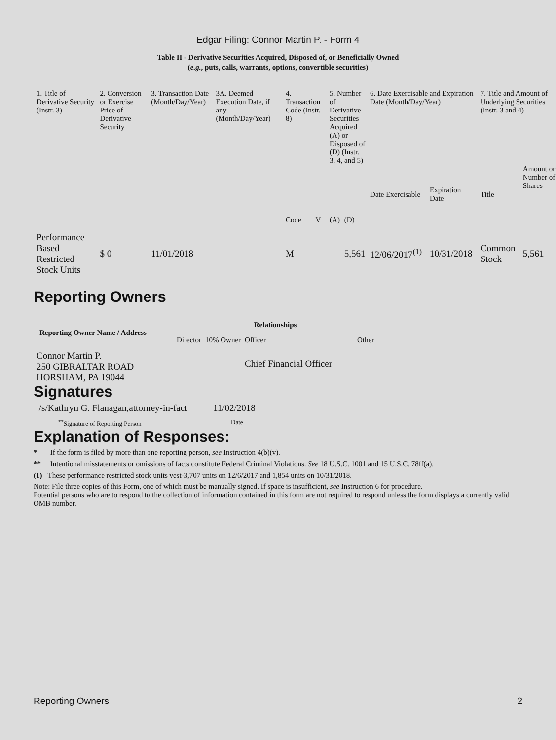Edgar Filing: Connor Martin P. - Form 4
Table II - Derivative Securities Acquired, Disposed of, or Beneficially Owned
(e.g., puts, calls, warrants, options, convertible securities)
| 1. Title of Derivative Security (Instr. 3) | 2. Conversion or Exercise Price of Derivative Security | 3. Transaction Date (Month/Day/Year) | 3A. Deemed Execution Date, if any (Month/Day/Year) | 4. Transaction Code (Instr. 8) | | 5. Number of Derivative Securities Acquired (A) or Disposed of (D) (Instr. 3, 4, and 5) | | 6. Date Exercisable and Expiration Date (Month/Day/Year) | | 7. Title and Amount of Underlying Securities (Instr. 3 and 4) | |
| --- | --- | --- | --- | --- | --- | --- | --- | --- | --- | --- | --- |
| | | | | Code | V | (A) | (D) | Date Exercisable | Expiration Date | Title | Amount or Number of Shares |
| Performance Based Restricted Stock Units | $ 0 | 11/01/2018 | | M | | | 5,561 | 12/06/2017<sup>(1)</sup> | 10/31/2018 | Common Stock | 5,561 |
Reporting Owners
| Reporting Owner Name / Address | Relationships | | | |
| --- | --- | --- | --- | --- |
| | Director | 10% Owner | Officer | Other |
| Connor Martin P. 250 GIBRALTAR ROAD HORSHAM, PA 19044 | | | Chief Financial Officer | |
Signatures
| /s/Kathryn G. Flanagan,attorney-in-fact | 11/02/2018 |
| <sup>**</sup> Signature of Reporting Person | Date |
Explanation of Responses:
* If the form is filed by more than one reporting person, see Instruction 4(b)(v).
** Intentional misstatements or omissions of facts constitute Federal Criminal Violations. See 18 U.S.C. 1001 and 15 U.S.C. 78ff(a).
(1) These performance restricted stock units vest-3,707 units on 12/6/2017 and 1,854 units on 10/31/2018.
Note: File three copies of this Form, one of which must be manually signed. If space is insufficient, see Instruction 6 for procedure.
Potential persons who are to respond to the collection of information contained in this form are not required to respond unless the form displays a currently valid OMB number.
Reporting Owners 2